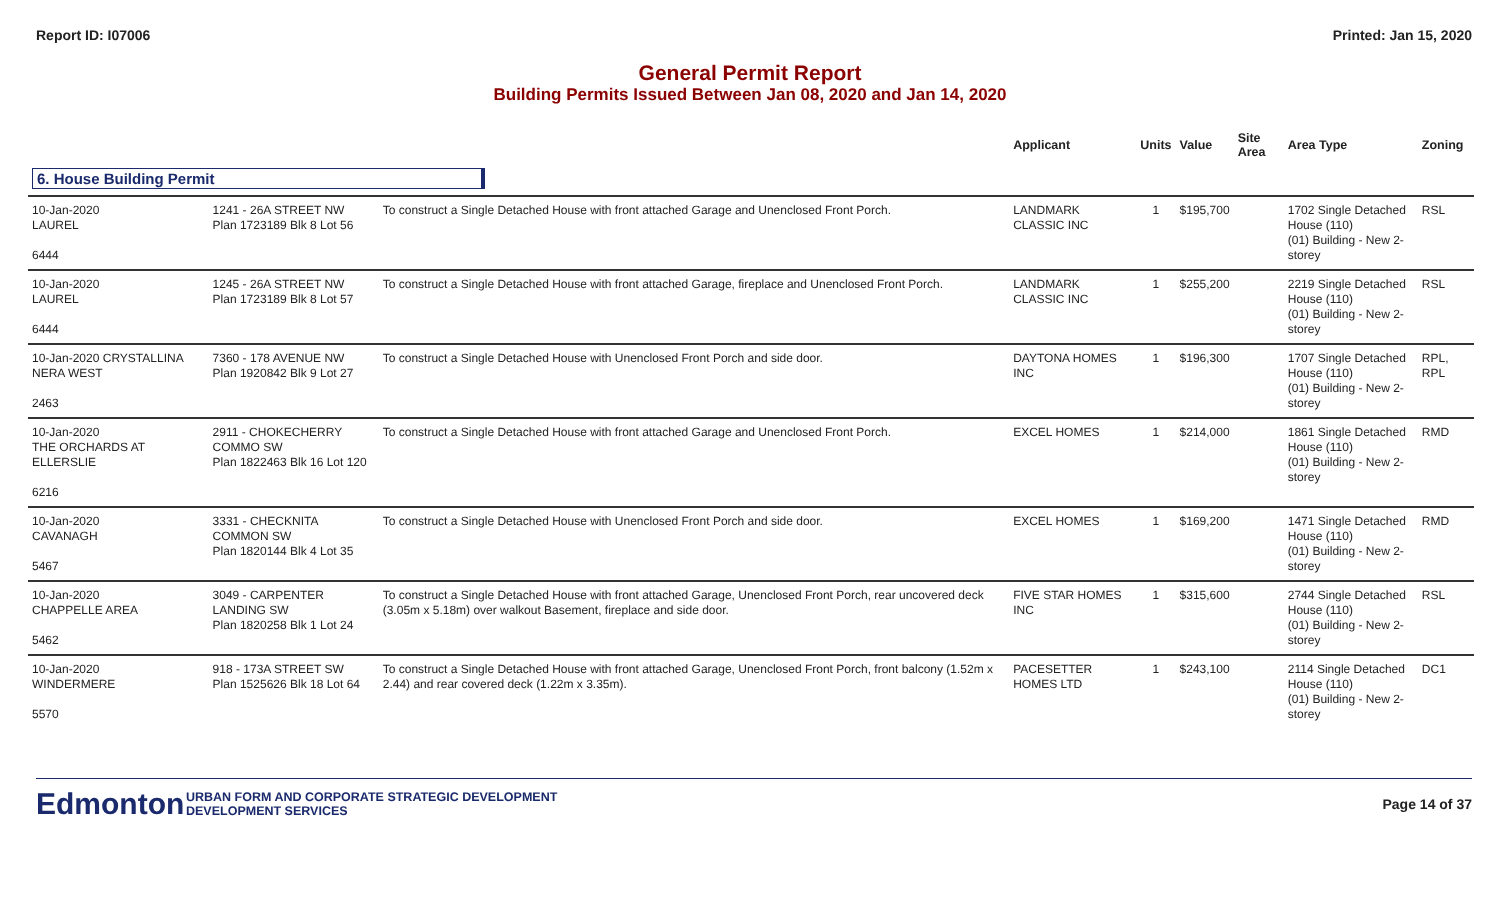Report ID: I07006 Printed: Jan 15, 2020
General Permit Report
Building Permits Issued Between Jan 08, 2020 and Jan 14, 2020
| | | | Applicant | Units | Value | Site Area | Area Type | Zoning |
| --- | --- | --- | --- | --- | --- | --- | --- | --- |
| 6. House Building Permit | | | | | | | | |
| 10-Jan-2020 LAUREL 6444 | 1241 - 26A STREET NW Plan 1723189 Blk 8 Lot 56 | To construct a Single Detached House with front attached Garage and Unenclosed Front Porch. | LANDMARK CLASSIC INC | 1 | $195,700 | | 1702 Single Detached House (110) (01) Building - New 2-storey | RSL |
| 10-Jan-2020 LAUREL 6444 | 1245 - 26A STREET NW Plan 1723189 Blk 8 Lot 57 | To construct a Single Detached House with front attached Garage, fireplace and Unenclosed Front Porch. | LANDMARK CLASSIC INC | 1 | $255,200 | | 2219 Single Detached House (110) (01) Building - New 2-storey | RSL |
| 10-Jan-2020 CRYSTALLINA NERA WEST 2463 | 7360 - 178 AVENUE NW Plan 1920842 Blk 9 Lot 27 | To construct a Single Detached House with Unenclosed Front Porch and side door. | DAYTONA HOMES INC | 1 | $196,300 | | 1707 Single Detached House (110) (01) Building - New 2-storey | RPL, RPL |
| 10-Jan-2020 THE ORCHARDS AT ELLERSLIE 6216 | 2911 - CHOKECHERRY COMMO SW Plan 1822463 Blk 16 Lot 120 | To construct a Single Detached House with front attached Garage and Unenclosed Front Porch. | EXCEL HOMES | 1 | $214,000 | | 1861 Single Detached House (110) (01) Building - New 2-storey | RMD |
| 10-Jan-2020 CAVANAGH 5467 | 3331 - CHECKNITA COMMON SW Plan 1820144 Blk 4 Lot 35 | To construct a Single Detached House with Unenclosed Front Porch and side door. | EXCEL HOMES | 1 | $169,200 | | 1471 Single Detached House (110) (01) Building - New 2-storey | RMD |
| 10-Jan-2020 CHAPPELLE AREA 5462 | 3049 - CARPENTER LANDING SW Plan 1820258 Blk 1 Lot 24 | To construct a Single Detached House with front attached Garage, Unenclosed Front Porch, rear uncovered deck (3.05m x 5.18m) over walkout Basement, fireplace and side door. | FIVE STAR HOMES INC | 1 | $315,600 | | 2744 Single Detached House (110) (01) Building - New 2-storey | RSL |
| 10-Jan-2020 WINDERMERE 5570 | 918 - 173A STREET SW Plan 1525626 Blk 18 Lot 64 | To construct a Single Detached House with front attached Garage, Unenclosed Front Porch, front balcony (1.52m x 2.44) and rear covered deck (1.22m x 3.35m). | PACESETTER HOMES LTD | 1 | $243,100 | | 2114 Single Detached House (110) (01) Building - New 2-storey | DC1 |
Edmonton
URBAN FORM AND CORPORATE STRATEGIC DEVELOPMENT
DEVELOPMENT SERVICES
Page 14 of 37